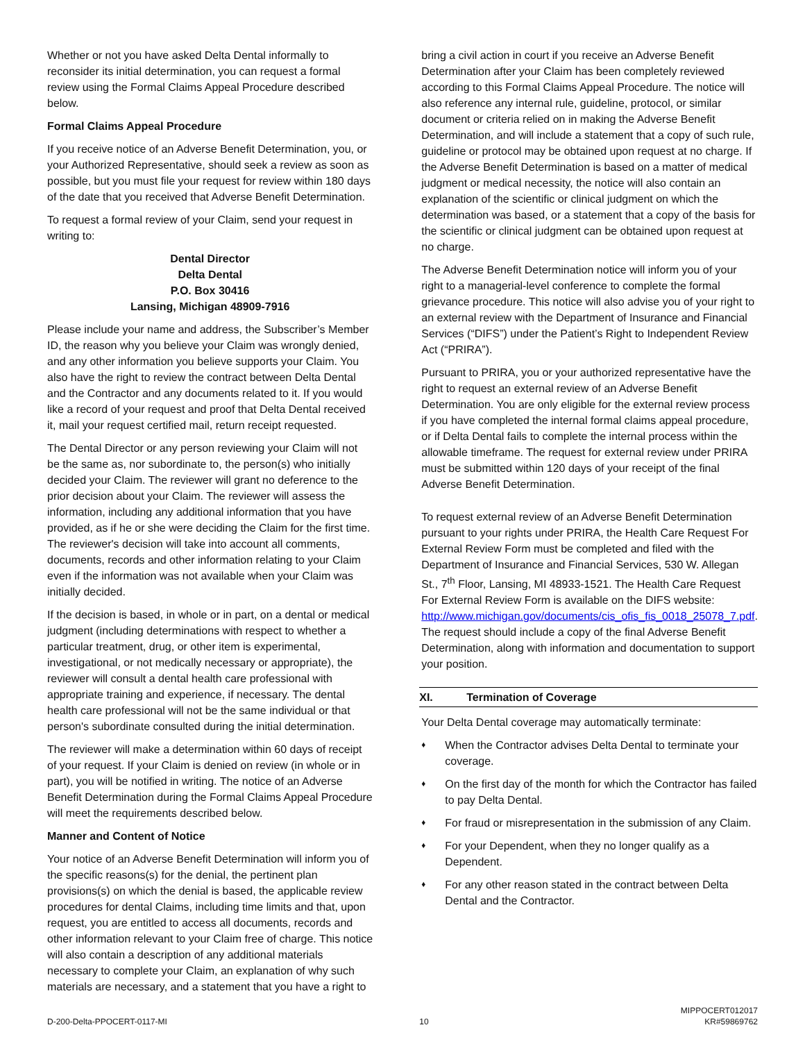Whether or not you have asked Delta Dental informally to reconsider its initial determination, you can request a formal review using the Formal Claims Appeal Procedure described below.
Formal Claims Appeal Procedure
If you receive notice of an Adverse Benefit Determination, you, or your Authorized Representative, should seek a review as soon as possible, but you must file your request for review within 180 days of the date that you received that Adverse Benefit Determination.
To request a formal review of your Claim, send your request in writing to:
Dental Director
Delta Dental
P.O. Box 30416
Lansing, Michigan 48909-7916
Please include your name and address, the Subscriber’s Member ID, the reason why you believe your Claim was wrongly denied, and any other information you believe supports your Claim. You also have the right to review the contract between Delta Dental and the Contractor and any documents related to it. If you would like a record of your request and proof that Delta Dental received it, mail your request certified mail, return receipt requested.
The Dental Director or any person reviewing your Claim will not be the same as, nor subordinate to, the person(s) who initially decided your Claim. The reviewer will grant no deference to the prior decision about your Claim. The reviewer will assess the information, including any additional information that you have provided, as if he or she were deciding the Claim for the first time. The reviewer's decision will take into account all comments, documents, records and other information relating to your Claim even if the information was not available when your Claim was initially decided.
If the decision is based, in whole or in part, on a dental or medical judgment (including determinations with respect to whether a particular treatment, drug, or other item is experimental, investigational, or not medically necessary or appropriate), the reviewer will consult a dental health care professional with appropriate training and experience, if necessary. The dental health care professional will not be the same individual or that person's subordinate consulted during the initial determination.
The reviewer will make a determination within 60 days of receipt of your request. If your Claim is denied on review (in whole or in part), you will be notified in writing. The notice of an Adverse Benefit Determination during the Formal Claims Appeal Procedure will meet the requirements described below.
Manner and Content of Notice
Your notice of an Adverse Benefit Determination will inform you of the specific reasons(s) for the denial, the pertinent plan provisions(s) on which the denial is based, the applicable review procedures for dental Claims, including time limits and that, upon request, you are entitled to access all documents, records and other information relevant to your Claim free of charge. This notice will also contain a description of any additional materials necessary to complete your Claim, an explanation of why such materials are necessary, and a statement that you have a right to
bring a civil action in court if you receive an Adverse Benefit Determination after your Claim has been completely reviewed according to this Formal Claims Appeal Procedure. The notice will also reference any internal rule, guideline, protocol, or similar document or criteria relied on in making the Adverse Benefit Determination, and will include a statement that a copy of such rule, guideline or protocol may be obtained upon request at no charge. If the Adverse Benefit Determination is based on a matter of medical judgment or medical necessity, the notice will also contain an explanation of the scientific or clinical judgment on which the determination was based, or a statement that a copy of the basis for the scientific or clinical judgment can be obtained upon request at no charge.
The Adverse Benefit Determination notice will inform you of your right to a managerial-level conference to complete the formal grievance procedure. This notice will also advise you of your right to an external review with the Department of Insurance and Financial Services (“DIFS”) under the Patient’s Right to Independent Review Act (“PRIRA”).
Pursuant to PRIRA, you or your authorized representative have the right to request an external review of an Adverse Benefit Determination. You are only eligible for the external review process if you have completed the internal formal claims appeal procedure, or if Delta Dental fails to complete the internal process within the allowable timeframe. The request for external review under PRIRA must be submitted within 120 days of your receipt of the final Adverse Benefit Determination.
To request external review of an Adverse Benefit Determination pursuant to your rights under PRIRA, the Health Care Request For External Review Form must be completed and filed with the Department of Insurance and Financial Services, 530 W. Allegan St., 7<sup>th</sup> Floor, Lansing, MI 48933-1521. The Health Care Request For External Review Form is available on the DIFS website: http://www.michigan.gov/documents/cis_ofis_fis_0018_25078_7.pdf. The request should include a copy of the final Adverse Benefit Determination, along with information and documentation to support your position.
XI. Termination of Coverage
Your Delta Dental coverage may automatically terminate:
♦ When the Contractor advises Delta Dental to terminate your coverage.
♦ On the first day of the month for which the Contractor has failed to pay Delta Dental.
♦ For fraud or misrepresentation in the submission of any Claim.
♦ For your Dependent, when they no longer qualify as a Dependent.
♦ For any other reason stated in the contract between Delta Dental and the Contractor.
D-200-Delta-PPOCERT-0117-MI 10 MIPPOCERT012017
KR#59869762